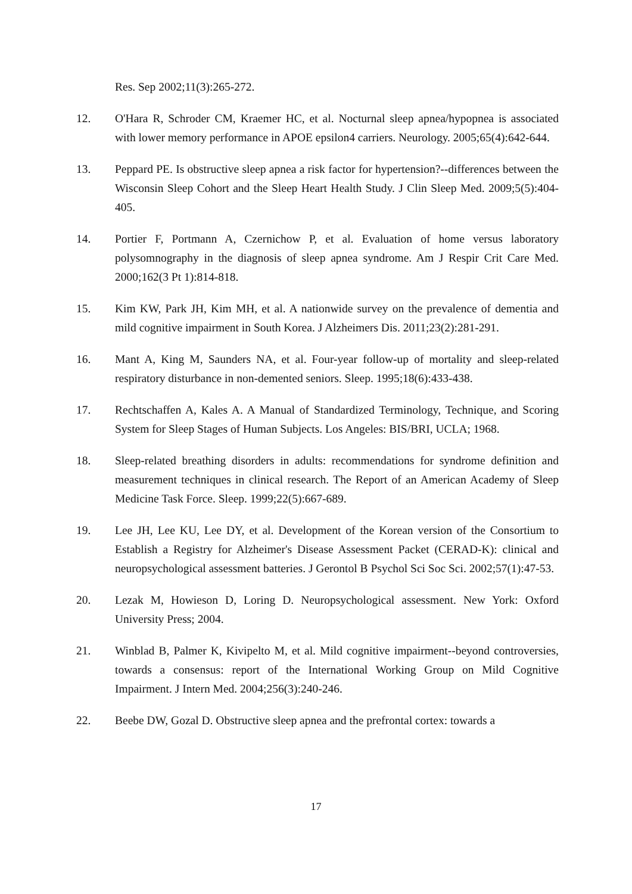Res. Sep 2002;11(3):265-272.
12. O'Hara R, Schroder CM, Kraemer HC, et al. Nocturnal sleep apnea/hypopnea is associated with lower memory performance in APOE epsilon4 carriers. Neurology. 2005;65(4):642-644.
13. Peppard PE. Is obstructive sleep apnea a risk factor for hypertension?--differences between the Wisconsin Sleep Cohort and the Sleep Heart Health Study. J Clin Sleep Med. 2009;5(5):404-405.
14. Portier F, Portmann A, Czernichow P, et al. Evaluation of home versus laboratory polysomnography in the diagnosis of sleep apnea syndrome. Am J Respir Crit Care Med. 2000;162(3 Pt 1):814-818.
15. Kim KW, Park JH, Kim MH, et al. A nationwide survey on the prevalence of dementia and mild cognitive impairment in South Korea. J Alzheimers Dis. 2011;23(2):281-291.
16. Mant A, King M, Saunders NA, et al. Four-year follow-up of mortality and sleep-related respiratory disturbance in non-demented seniors. Sleep. 1995;18(6):433-438.
17. Rechtschaffen A, Kales A. A Manual of Standardized Terminology, Technique, and Scoring System for Sleep Stages of Human Subjects. Los Angeles: BIS/BRI, UCLA; 1968.
18. Sleep-related breathing disorders in adults: recommendations for syndrome definition and measurement techniques in clinical research. The Report of an American Academy of Sleep Medicine Task Force. Sleep. 1999;22(5):667-689.
19. Lee JH, Lee KU, Lee DY, et al. Development of the Korean version of the Consortium to Establish a Registry for Alzheimer's Disease Assessment Packet (CERAD-K): clinical and neuropsychological assessment batteries. J Gerontol B Psychol Sci Soc Sci. 2002;57(1):47-53.
20. Lezak M, Howieson D, Loring D. Neuropsychological assessment. New York: Oxford University Press; 2004.
21. Winblad B, Palmer K, Kivipelto M, et al. Mild cognitive impairment--beyond controversies, towards a consensus: report of the International Working Group on Mild Cognitive Impairment. J Intern Med. 2004;256(3):240-246.
22. Beebe DW, Gozal D. Obstructive sleep apnea and the prefrontal cortex: towards a
17